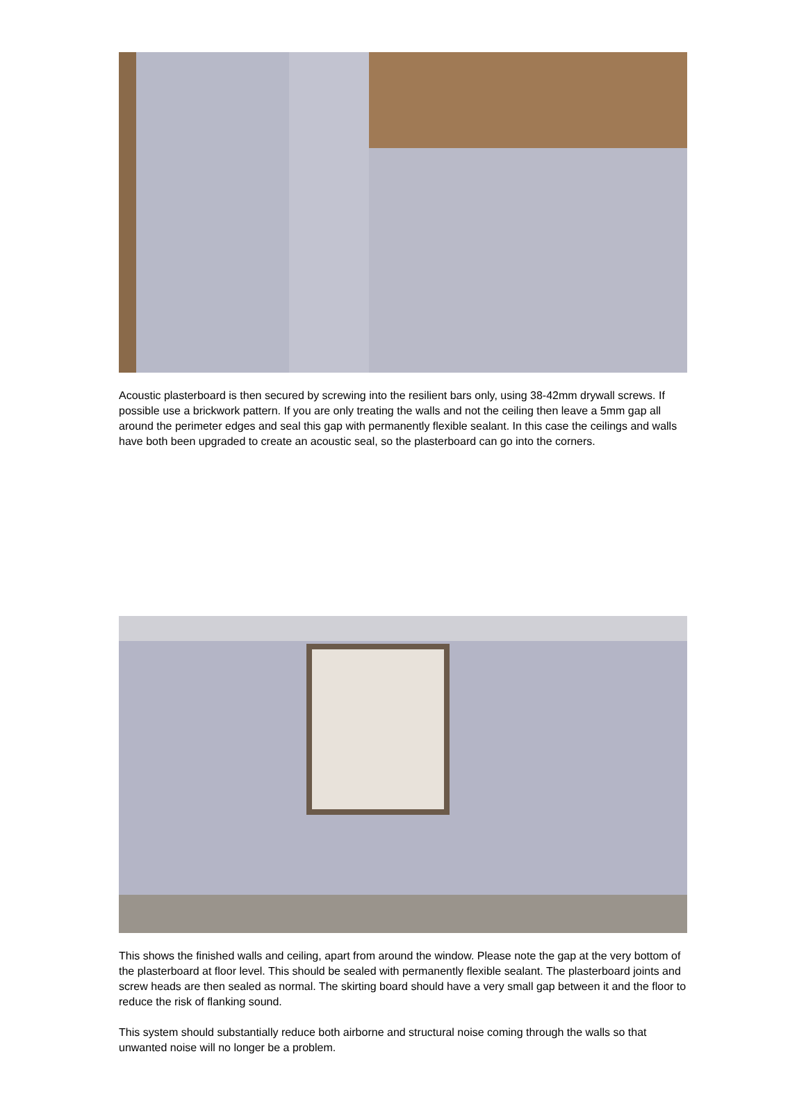Acoustic plasterboard is then secured by screwing into the resilient bars only, using 38-42mm drywall screws. If possible use a brickwork pattern. If you are only treating the walls and not the ceiling then leave a 5mm gap all around the perimeter edges and seal this gap with permanently flexible sealant. In this case the ceilings and walls have both been upgraded to create an acoustic seal, so the plasterboard can go into the corners.
This shows the finished walls and ceiling, apart from around the window. Please note the gap at the very bottom of the plasterboard at floor level. This should be sealed with permanently flexible sealant. The plasterboard joints and screw heads are then sealed as normal. The skirting board should have a very small gap between it and the floor to reduce the risk of flanking sound.
This system should substantially reduce both airborne and structural noise coming through the walls so that unwanted noise will no longer be a problem.